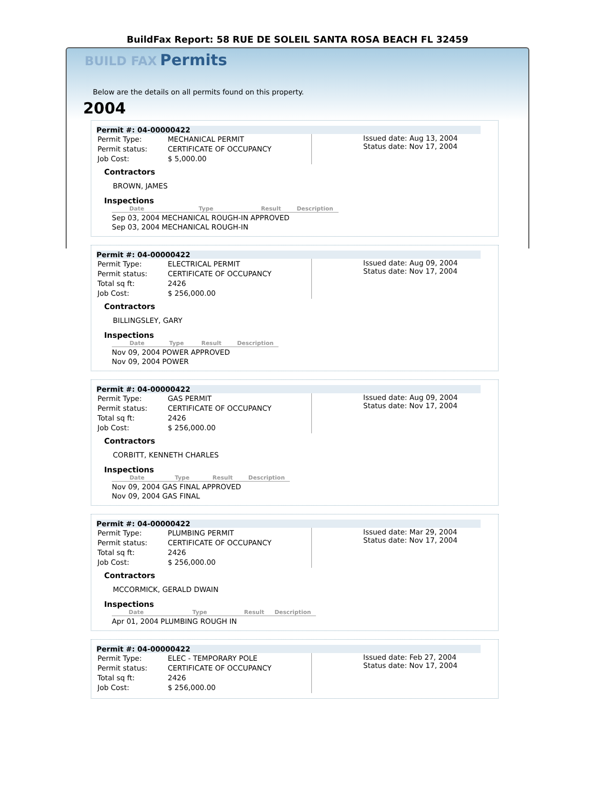BuildFax Report: 58 RUE DE SOLEIL SANTA ROSA BEACH FL 32459
BUILD FAX Permits
Below are the details on all permits found on this property.
2004
Permit #: 04-00000422
| Permit Type: | MECHANICAL PERMIT |
| Permit status: | CERTIFICATE OF OCCUPANCY |
| Job Cost: | $ 5,000.00 |
Issued date: Aug 13, 2004
Status date: Nov 17, 2004
Contractors
BROWN, JAMES
Inspections
| Date | Type | Result | Description |
| --- | --- | --- | --- |
| Sep 03, 2004 | MECHANICAL ROUGH-IN | APPROVED | |
| Sep 03, 2004 | MECHANICAL ROUGH-IN | | |
Permit #: 04-00000422
| Permit Type: | ELECTRICAL PERMIT |
| Permit status: | CERTIFICATE OF OCCUPANCY |
| Total sq ft: | 2426 |
| Job Cost: | $ 256,000.00 |
Issued date: Aug 09, 2004
Status date: Nov 17, 2004
Contractors
BILLINGSLEY, GARY
Inspections
| Date | Type | Result | Description |
| --- | --- | --- | --- |
| Nov 09, 2004 | POWER | APPROVED | |
| Nov 09, 2004 | POWER | | |
Permit #: 04-00000422
| Permit Type: | GAS PERMIT |
| Permit status: | CERTIFICATE OF OCCUPANCY |
| Total sq ft: | 2426 |
| Job Cost: | $ 256,000.00 |
Issued date: Aug 09, 2004
Status date: Nov 17, 2004
Contractors
CORBITT, KENNETH CHARLES
Inspections
| Date | Type | Result | Description |
| --- | --- | --- | --- |
| Nov 09, 2004 | GAS FINAL | APPROVED | |
| Nov 09, 2004 | GAS FINAL | | |
Permit #: 04-00000422
| Permit Type: | PLUMBING PERMIT |
| Permit status: | CERTIFICATE OF OCCUPANCY |
| Total sq ft: | 2426 |
| Job Cost: | $ 256,000.00 |
Issued date: Mar 29, 2004
Status date: Nov 17, 2004
Contractors
MCCORMICK, GERALD DWAIN
Inspections
| Date | Type | Result | Description |
| --- | --- | --- | --- |
| Apr 01, 2004 | PLUMBING ROUGH IN | | |
Permit #: 04-00000422
| Permit Type: | ELEC - TEMPORARY POLE |
| Permit status: | CERTIFICATE OF OCCUPANCY |
| Total sq ft: | 2426 |
| Job Cost: | $ 256,000.00 |
Issued date: Feb 27, 2004
Status date: Nov 17, 2004